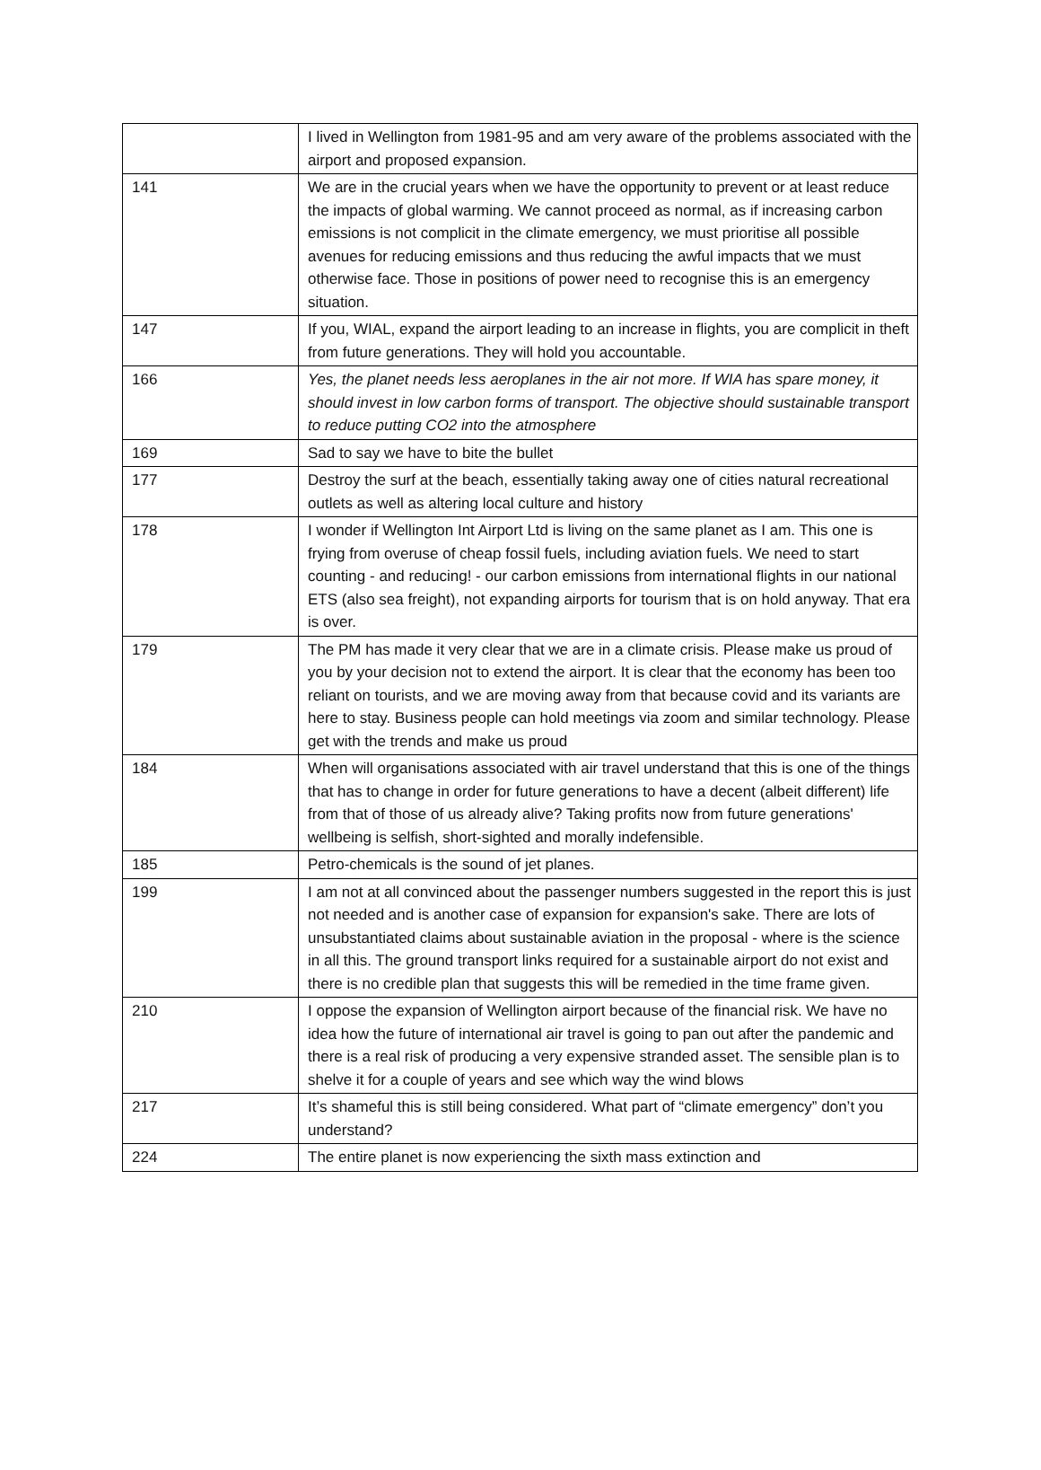| | I lived in Wellington from 1981-95 and am very aware of the problems associated with the airport and proposed expansion. |
| 141 | We are in the crucial years when we have the opportunity to prevent or at least reduce the impacts of global warming. We cannot proceed as normal, as if increasing carbon emissions is not complicit in the climate emergency, we must prioritise all possible avenues for reducing emissions and thus reducing the awful impacts that we must otherwise face. Those in positions of power need to recognise this is an emergency situation. |
| 147 | If you, WIAL, expand the airport leading to an increase in flights, you are complicit in theft from future generations. They will hold you accountable. |
| 166 | Yes, the planet needs less aeroplanes in the air not more. If WIA has spare money, it should invest in low carbon forms of transport. The objective should sustainable transport to reduce putting CO2 into the atmosphere |
| 169 | Sad to say we have to bite the bullet |
| 177 | Destroy the surf at the beach, essentially taking away one of cities natural recreational outlets as well as altering local culture and history |
| 178 | I wonder if Wellington Int Airport Ltd is living on the same planet as I am. This one is frying from overuse of cheap fossil fuels, including aviation fuels. We need to start counting - and reducing! - our carbon emissions from international flights in our national ETS (also sea freight), not expanding airports for tourism that is on hold anyway. That era is over. |
| 179 | The PM has made it very clear that we are in a climate crisis. Please make us proud of you by your decision not to extend the airport. It is clear that the economy has been too reliant on tourists, and we are moving away from that because covid and its variants are here to stay. Business people can hold meetings via zoom and similar technology. Please get with the trends and make us proud |
| 184 | When will organisations associated with air travel understand that this is one of the things that has to change in order for future generations to have a decent (albeit different) life from that of those of us already alive? Taking profits now from future generations' wellbeing is selfish, short-sighted and morally indefensible. |
| 185 | Petro-chemicals is the sound of jet planes. |
| 199 | I am not at all convinced about the passenger numbers suggested in the report this is just not needed and is another case of expansion for expansion's sake. There are lots of unsubstantiated claims about sustainable aviation in the proposal - where is the science in all this. The ground transport links required for a sustainable airport do not exist and there is no credible plan that suggests this will be remedied in the time frame given. |
| 210 | I oppose the expansion of Wellington airport because of the financial risk. We have no idea how the future of international air travel is going to pan out after the pandemic and there is a real risk of producing a very expensive stranded asset. The sensible plan is to shelve it for a couple of years and see which way the wind blows |
| 217 | It’s shameful this is still being considered. What part of “climate emergency” don’t you understand? |
| 224 | The entire planet is now experiencing the sixth mass extinction and |